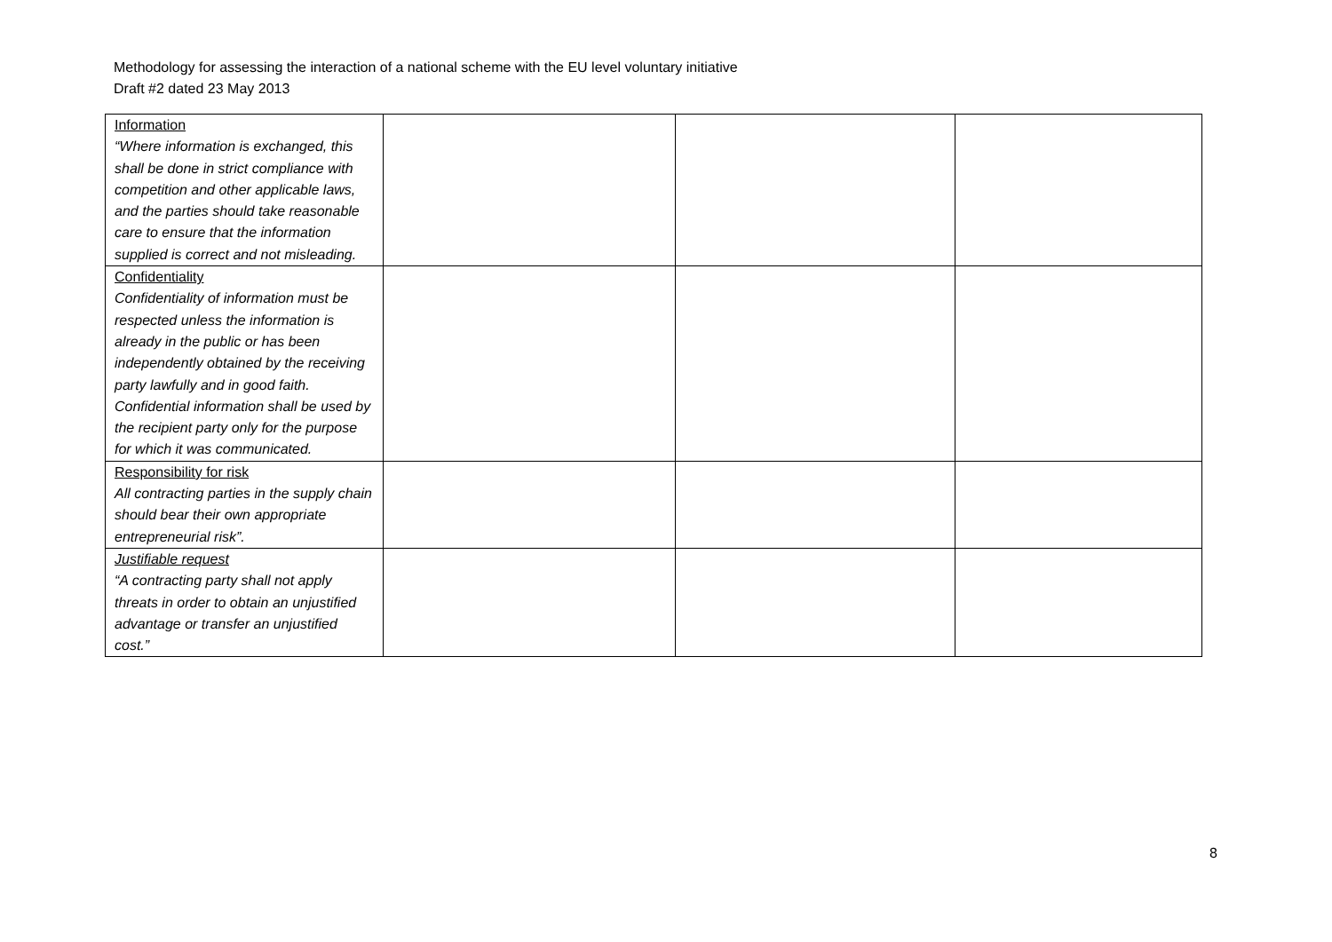Methodology for assessing the interaction of a national scheme with the EU level voluntary initiative
Draft #2 dated 23 May 2013
| Information “Where information is exchanged, this shall be done in strict compliance with competition and other applicable laws, and the parties should take reasonable care to ensure that the information supplied is correct and not misleading. | | | |
| Confidentiality Confidentiality of information must be respected unless the information is already in the public or has been independently obtained by the receiving party lawfully and in good faith. Confidential information shall be used by the recipient party only for the purpose for which it was communicated. | | | |
| Responsibility for risk All contracting parties in the supply chain should bear their own appropriate entrepreneurial risk”. | | | |
| Justifiable request “A contracting party shall not apply threats in order to obtain an unjustified advantage or transfer an unjustified cost.” | | | |
8